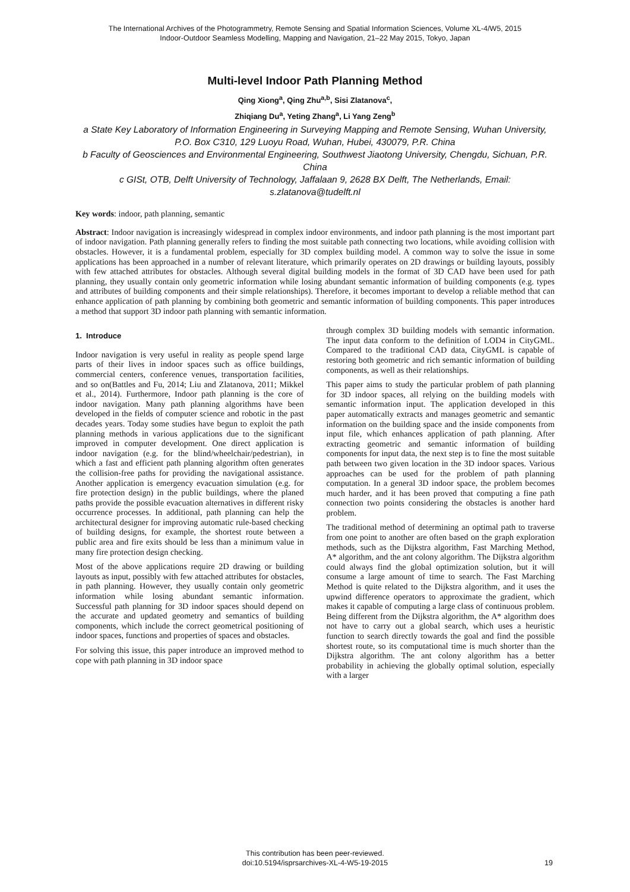The International Archives of the Photogrammetry, Remote Sensing and Spatial Information Sciences, Volume XL-4/W5, 2015
Indoor-Outdoor Seamless Modelling, Mapping and Navigation, 21–22 May 2015, Tokyo, Japan
Multi-level Indoor Path Planning Method
Qing Xiong<sup>a</sup>, Qing Zhu<sup>a,b</sup>, Sisi Zlatanova<sup>c</sup>,
Zhiqiang Du<sup>a</sup>, Yeting Zhang<sup>a</sup>, Li Yang Zeng<sup>b</sup>
a State Key Laboratory of Information Engineering in Surveying Mapping and Remote Sensing, Wuhan University, P.O. Box C310, 129 Luoyu Road, Wuhan, Hubei, 430079, P.R. China
b Faculty of Geosciences and Environmental Engineering, Southwest Jiaotong University, Chengdu, Sichuan, P.R. China
c GISt, OTB, Delft University of Technology, Jaffalaan 9, 2628 BX Delft, The Netherlands, Email: s.zlatanova@tudelft.nl
Key words: indoor, path planning, semantic
Abstract: Indoor navigation is increasingly widespread in complex indoor environments, and indoor path planning is the most important part of indoor navigation. Path planning generally refers to finding the most suitable path connecting two locations, while avoiding collision with obstacles. However, it is a fundamental problem, especially for 3D complex building model. A common way to solve the issue in some applications has been approached in a number of relevant literature, which primarily operates on 2D drawings or building layouts, possibly with few attached attributes for obstacles. Although several digital building models in the format of 3D CAD have been used for path planning, they usually contain only geometric information while losing abundant semantic information of building components (e.g. types and attributes of building components and their simple relationships). Therefore, it becomes important to develop a reliable method that can enhance application of path planning by combining both geometric and semantic information of building components. This paper introduces a method that support 3D indoor path planning with semantic information.
1. Introduce
Indoor navigation is very useful in reality as people spend large parts of their lives in indoor spaces such as office buildings, commercial centers, conference venues, transportation facilities, and so on(Battles and Fu, 2014; Liu and Zlatanova, 2011; Mikkel et al., 2014). Furthermore, Indoor path planning is the core of indoor navigation. Many path planning algorithms have been developed in the fields of computer science and robotic in the past decades years. Today some studies have begun to exploit the path planning methods in various applications due to the significant improved in computer development. One direct application is indoor navigation (e.g. for the blind/wheelchair/pedestrian), in which a fast and efficient path planning algorithm often generates the collision-free paths for providing the navigational assistance. Another application is emergency evacuation simulation (e.g. for fire protection design) in the public buildings, where the planed paths provide the possible evacuation alternatives in different risky occurrence processes. In additional, path planning can help the architectural designer for improving automatic rule-based checking of building designs, for example, the shortest route between a public area and fire exits should be less than a minimum value in many fire protection design checking.
Most of the above applications require 2D drawing or building layouts as input, possibly with few attached attributes for obstacles, in path planning. However, they usually contain only geometric information while losing abundant semantic information. Successful path planning for 3D indoor spaces should depend on the accurate and updated geometry and semantics of building components, which include the correct geometrical positioning of indoor spaces, functions and properties of spaces and obstacles.
For solving this issue, this paper introduce an improved method to cope with path planning in 3D indoor space
through complex 3D building models with semantic information. The input data conform to the definition of LOD4 in CityGML. Compared to the traditional CAD data, CityGML is capable of restoring both geometric and rich semantic information of building components, as well as their relationships.
This paper aims to study the particular problem of path planning for 3D indoor spaces, all relying on the building models with semantic information input. The application developed in this paper automatically extracts and manages geometric and semantic information on the building space and the inside components from input file, which enhances application of path planning. After extracting geometric and semantic information of building components for input data, the next step is to fine the most suitable path between two given location in the 3D indoor spaces. Various approaches can be used for the problem of path planning computation. In a general 3D indoor space, the problem becomes much harder, and it has been proved that computing a fine path connection two points considering the obstacles is another hard problem.
The traditional method of determining an optimal path to traverse from one point to another are often based on the graph exploration methods, such as the Dijkstra algorithm, Fast Marching Method, A* algorithm, and the ant colony algorithm. The Dijkstra algorithm could always find the global optimization solution, but it will consume a large amount of time to search. The Fast Marching Method is quite related to the Dijkstra algorithm, and it uses the upwind difference operators to approximate the gradient, which makes it capable of computing a large class of continuous problem. Being different from the Dijkstra algorithm, the A* algorithm does not have to carry out a global search, which uses a heuristic function to search directly towards the goal and find the possible shortest route, so its computational time is much shorter than the Dijkstra algorithm. The ant colony algorithm has a better probability in achieving the globally optimal solution, especially with a larger
This contribution has been peer-reviewed.
doi:10.5194/isprsarchives-XL-4-W5-19-2015
19